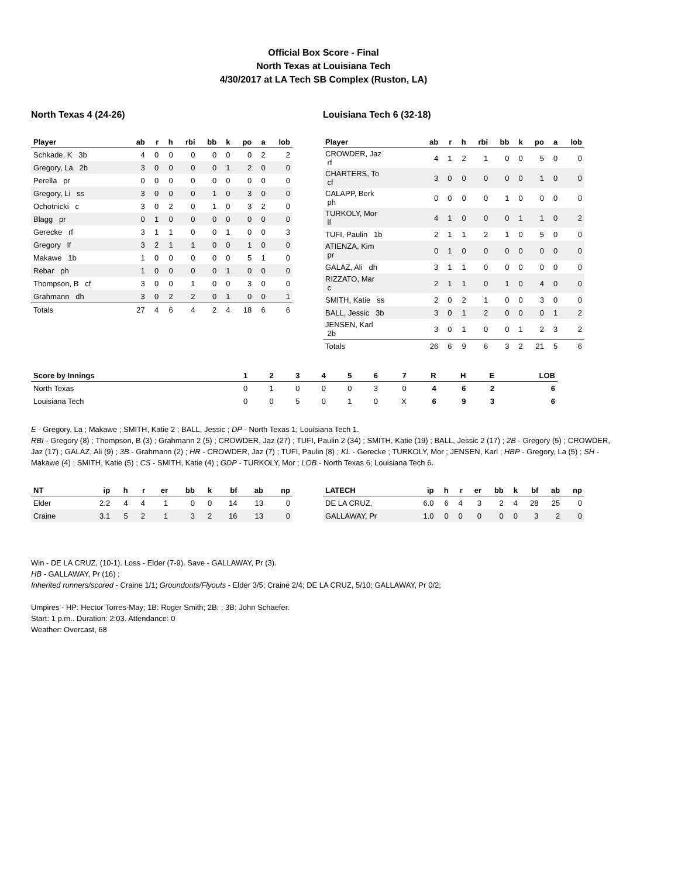Official Box Score - Final
North Texas at Louisiana Tech
4/30/2017 at LA Tech SB Complex (Ruston, LA)
North Texas 4 (24-26)
| Player | ab | r | h | rbi | bb | k | po | a | lob |
| --- | --- | --- | --- | --- | --- | --- | --- | --- | --- |
| Schkade, K 3b | 4 | 0 | 0 | 0 | 0 | 0 | 0 | 2 | 2 |
| Gregory, La 2b | 3 | 0 | 0 | 0 | 0 | 1 | 2 | 0 | 0 |
| Perella pr | 0 | 0 | 0 | 0 | 0 | 0 | 0 | 0 | 0 |
| Gregory, Li ss | 3 | 0 | 0 | 0 | 1 | 0 | 3 | 0 | 0 |
| Ochotnicki c | 3 | 0 | 2 | 0 | 1 | 0 | 3 | 2 | 0 |
| Blagg pr | 0 | 1 | 0 | 0 | 0 | 0 | 0 | 0 | 0 |
| Gerecke rf | 3 | 1 | 1 | 0 | 0 | 1 | 0 | 0 | 3 |
| Gregory lf | 3 | 2 | 1 | 1 | 0 | 0 | 1 | 0 | 0 |
| Makawe 1b | 1 | 0 | 0 | 0 | 0 | 0 | 5 | 1 | 0 |
| Rebar ph | 1 | 0 | 0 | 0 | 0 | 1 | 0 | 0 | 0 |
| Thompson, B cf | 3 | 0 | 0 | 1 | 0 | 0 | 3 | 0 | 0 |
| Grahmann dh | 3 | 0 | 2 | 2 | 0 | 1 | 0 | 0 | 1 |
| Totals | 27 | 4 | 6 | 4 | 2 | 4 | 18 | 6 | 6 |
Louisiana Tech 6 (32-18)
| Player | ab | r | h | rbi | bb | k | po | a | lob |
| --- | --- | --- | --- | --- | --- | --- | --- | --- | --- |
| CROWDER, Jaz rf | 4 | 1 | 2 | 1 | 0 | 0 | 5 | 0 | 0 |
| CHARTERS, To cf | 3 | 0 | 0 | 0 | 0 | 0 | 1 | 0 | 0 |
| CALAPP, Berk ph | 0 | 0 | 0 | 0 | 1 | 0 | 0 | 0 | 0 |
| TURKOLY, Mor lf | 4 | 1 | 0 | 0 | 0 | 1 | 1 | 0 | 2 |
| TUFI, Paulin 1b | 2 | 1 | 1 | 2 | 1 | 0 | 5 | 0 | 0 |
| ATIENZA, Kim pr | 0 | 1 | 0 | 0 | 0 | 0 | 0 | 0 | 0 |
| GALAZ, Ali dh | 3 | 1 | 1 | 0 | 0 | 0 | 0 | 0 | 0 |
| RIZZATO, Mar c | 2 | 1 | 1 | 0 | 1 | 0 | 4 | 0 | 0 |
| SMITH, Katie ss | 2 | 0 | 2 | 1 | 0 | 0 | 3 | 0 | 0 |
| BALL, Jessic 3b | 3 | 0 | 1 | 2 | 0 | 0 | 0 | 1 | 2 |
| JENSEN, Karl 2b | 3 | 0 | 1 | 0 | 0 | 1 | 2 | 3 | 2 |
| Totals | 26 | 6 | 9 | 6 | 3 | 2 | 21 | 5 | 6 |
| Score by Innings | 1 | 2 | 3 | 4 | 5 | 6 | 7 | R | H | E | LOB |
| --- | --- | --- | --- | --- | --- | --- | --- | --- | --- | --- | --- |
| North Texas | 0 | 1 | 0 | 0 | 0 | 3 | 0 | 4 | 6 | 2 | 6 |
| Louisiana Tech | 0 | 0 | 5 | 0 | 1 | 0 | X | 6 | 9 | 3 | 6 |
E - Gregory, La ; Makawe ; SMITH, Katie 2 ; BALL, Jessic ; DP - North Texas 1; Louisiana Tech 1.
RBI - Gregory (8) ; Thompson, B (3) ; Grahmann 2 (5) ; CROWDER, Jaz (27) ; TUFI, Paulin 2 (34) ; SMITH, Katie (19) ; BALL, Jessic 2 (17) ; 2B - Gregory (5) ; CROWDER, Jaz (17) ; GALAZ, Ali (9) ; 3B - Grahmann (2) ; HR - CROWDER, Jaz (7) ; TUFI, Paulin (8) ; KL - Gerecke ; TURKOLY, Mor ; JENSEN, Karl ; HBP - Gregory, La (5) ; SH - Makawe (4) ; SMITH, Katie (5) ; CS - SMITH, Katie (4) ; GDP - TURKOLY, Mor ; LOB - North Texas 6; Louisiana Tech 6.
| NT | ip | h | r | er | bb | k | bf | ab | np |
| --- | --- | --- | --- | --- | --- | --- | --- | --- | --- |
| Elder | 2.2 | 4 | 4 | 1 | 0 | 0 | 14 | 13 | 0 |
| Craine | 3.1 | 5 | 2 | 1 | 3 | 2 | 16 | 13 | 0 |
| LATECH | ip | h | r | er | bb | k | bf | ab | np |
| --- | --- | --- | --- | --- | --- | --- | --- | --- | --- |
| DE LA CRUZ, | 6.0 | 6 | 4 | 3 | 2 | 4 | 28 | 25 | 0 |
| GALLAWAY, Pr | 1.0 | 0 | 0 | 0 | 0 | 0 | 3 | 2 | 0 |
Win - DE LA CRUZ, (10-1). Loss - Elder (7-9). Save - GALLAWAY, Pr (3).
HB - GALLAWAY, Pr (16) ;
Inherited runners/scored - Craine 1/1; Groundouts/Flyouts - Elder 3/5; Craine 2/4; DE LA CRUZ, 5/10; GALLAWAY, Pr 0/2;
Umpires - HP: Hector Torres-May; 1B: Roger Smith; 2B: ; 3B: John Schaefer.
Start: 1 p.m.. Duration: 2:03. Attendance: 0
Weather: Overcast, 68